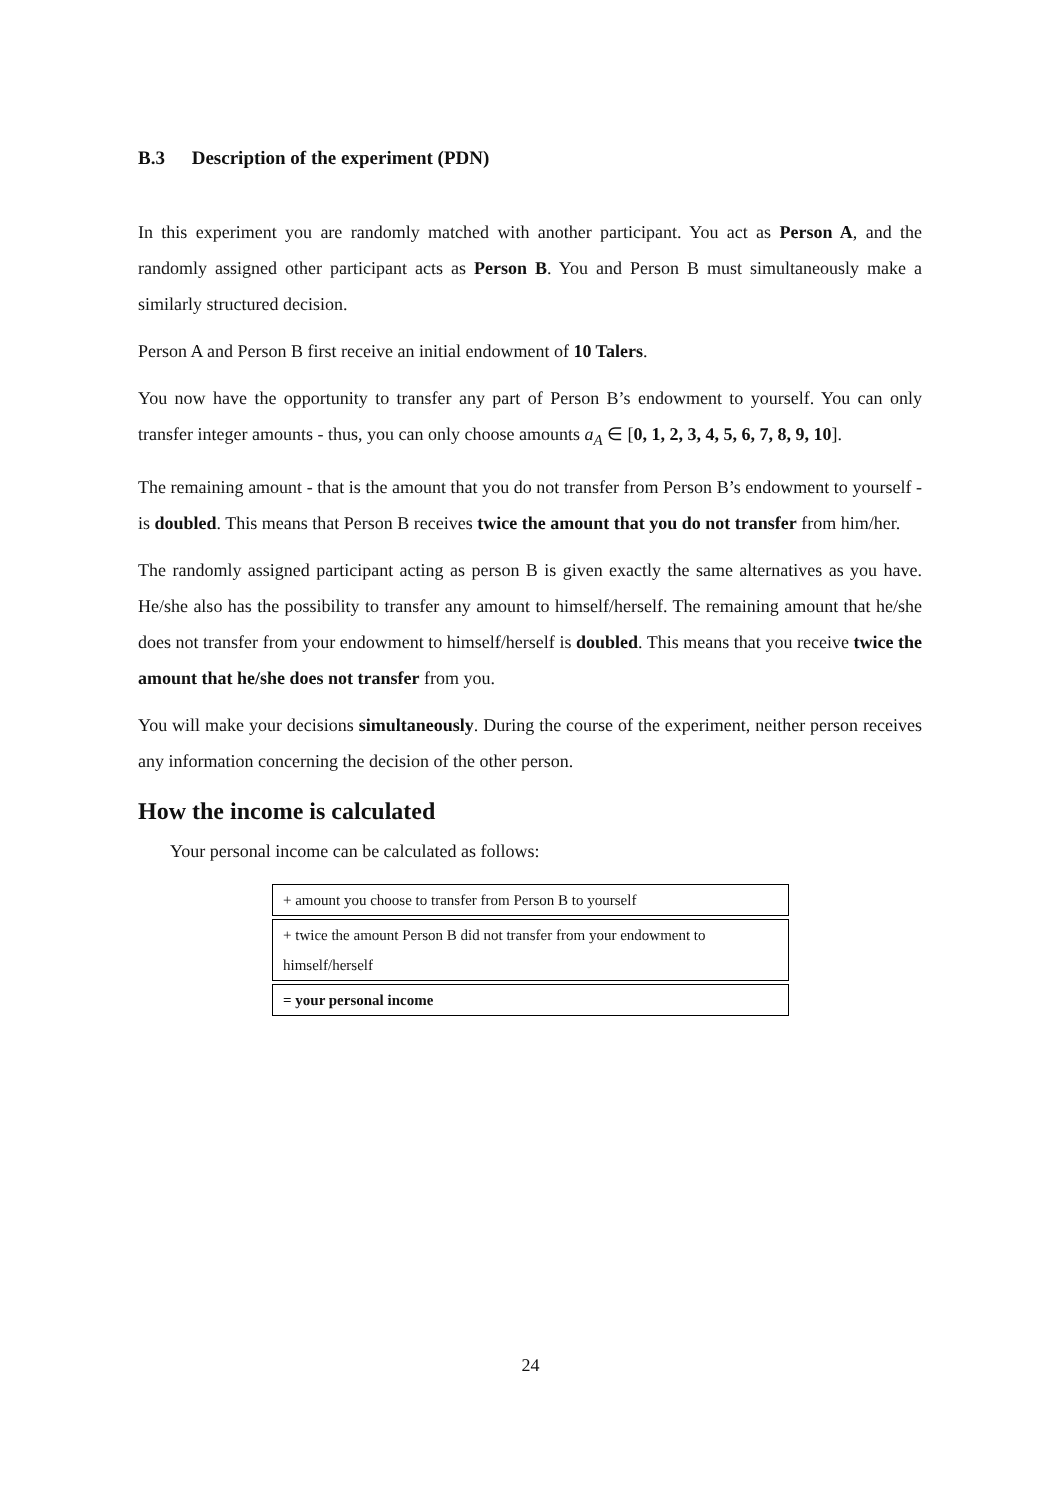B.3 Description of the experiment (PDN)
In this experiment you are randomly matched with another participant. You act as Person A, and the randomly assigned other participant acts as Person B. You and Person B must simultaneously make a similarly structured decision.
Person A and Person B first receive an initial endowment of 10 Talers.
You now have the opportunity to transfer any part of Person B’s endowment to yourself. You can only transfer integer amounts - thus, you can only choose amounts a<sub>A</sub> ∈ [0, 1, 2, 3, 4, 5, 6, 7, 8, 9, 10].
The remaining amount - that is the amount that you do not transfer from Person B’s endowment to yourself - is doubled. This means that Person B receives twice the amount that you do not transfer from him/her.
The randomly assigned participant acting as person B is given exactly the same alternatives as you have. He/she also has the possibility to transfer any amount to himself/herself. The remaining amount that he/she does not transfer from your endowment to himself/herself is doubled. This means that you receive twice the amount that he/she does not transfer from you.
You will make your decisions simultaneously. During the course of the experiment, neither person receives any information concerning the decision of the other person.
How the income is calculated
Your personal income can be calculated as follows:
| + amount you choose to transfer from Person B to yourself |
| + twice the amount Person B did not transfer from your endowment to himself/herself |
| = your personal income |
24